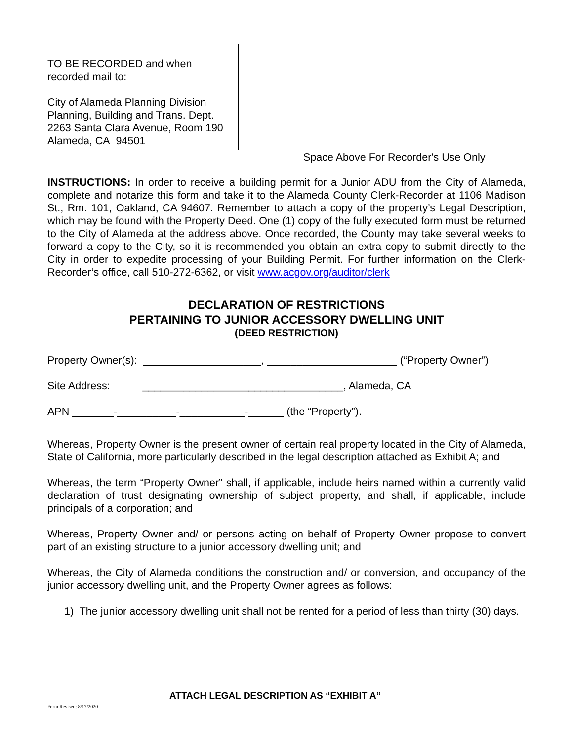TO BE RECORDED and when
recorded mail to:
City of Alameda Planning Division
Planning, Building and Trans. Dept.
2263 Santa Clara Avenue, Room 190
Alameda, CA 94501
Space Above For Recorder's Use Only
INSTRUCTIONS: In order to receive a building permit for a Junior ADU from the City of Alameda, complete and notarize this form and take it to the Alameda County Clerk-Recorder at 1106 Madison St., Rm. 101, Oakland, CA 94607. Remember to attach a copy of the property’s Legal Description, which may be found with the Property Deed. One (1) copy of the fully executed form must be returned to the City of Alameda at the address above. Once recorded, the County may take several weeks to forward a copy to the City, so it is recommended you obtain an extra copy to submit directly to the City in order to expedite processing of your Building Permit. For further information on the Clerk-Recorder’s office, call 510-272-6362, or visit www.acgov.org/auditor/clerk
DECLARATION OF RESTRICTIONS
PERTAINING TO JUNIOR ACCESSORY DWELLING UNIT
(DEED RESTRICTION)
Property Owner(s): ____________________, ______________________ (“Property Owner”)
Site Address: __________________________________, Alameda, CA
APN _______-__________-___________-______ (the “Property”).
Whereas, Property Owner is the present owner of certain real property located in the City of Alameda, State of California, more particularly described in the legal description attached as Exhibit A; and
Whereas, the term “Property Owner” shall, if applicable, include heirs named within a currently valid declaration of trust designating ownership of subject property, and shall, if applicable, include principals of a corporation; and
Whereas, Property Owner and/ or persons acting on behalf of Property Owner propose to convert part of an existing structure to a junior accessory dwelling unit; and
Whereas, the City of Alameda conditions the construction and/ or conversion, and occupancy of the junior accessory dwelling unit, and the Property Owner agrees as follows:
1) The junior accessory dwelling unit shall not be rented for a period of less than thirty (30) days.
ATTACH LEGAL DESCRIPTION AS “EXHIBIT A”
Form Revised: 8/17/2020